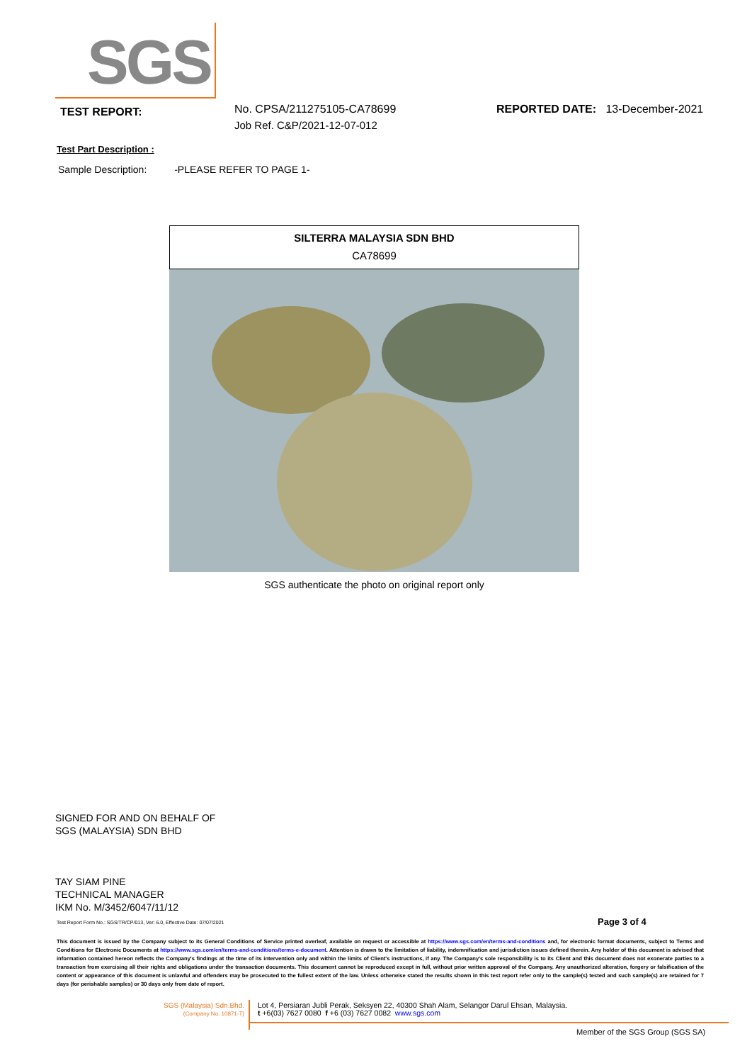SGS
TEST REPORT:
No. CPSA/211275105-CA78699
Job Ref. C&P/2021-12-07-012
REPORTED DATE: 13-December-2021
Test Part Description :
Sample Description: -PLEASE REFER TO PAGE 1-
| SILTERRA MALAYSIA SDN BHD |
| CA78699 |
SGS authenticate the photo on original report only
SIGNED FOR AND ON BEHALF OF
SGS (MALAYSIA) SDN BHD
TAY SIAM PINE
TECHNICAL MANAGER
IKM No. M/3452/6047/11/12
Test Report Form No.: SGS/TR/CP/013, Ver: 6.0, Effective Date: 07/07/2021
Page 3 of 4
This document is issued by the Company subject to its General Conditions of Service printed overleaf, available on request or accessible at https://www.sgs.com/en/terms-and-conditions and, for electronic format documents, subject to Terms and Conditions for Electronic Documents at https://www.sgs.com/en/terms-and-conditions/terms-e-document. Attention is drawn to the limitation of liability, indemnification and jurisdiction issues defined therein. Any holder of this document is advised that information contained hereon reflects the Company's findings at the time of its intervention only and within the limits of Client's instructions, if any. The Company's sole responsibility is to its Client and this document does not exonerate parties to a transaction from exercising all their rights and obligations under the transaction documents. This document cannot be reproduced except in full, without prior written approval of the Company. Any unauthorized alteration, forgery or falsification of the content or appearance of this document is unlawful and offenders may be prosecuted to the fullest extent of the law. Unless otherwise stated the results shown in this test report refer only to the sample(s) tested and such sample(s) are retained for 7 days (for perishable samples) or 30 days only from date of report.
SGS (Malaysia) Sdn.Bhd.
(Company No. 10871-T)
Lot 4, Persiaran Jubli Perak, Seksyen 22, 40300 Shah Alam, Selangor Darul Ehsan, Malaysia.
t +6(03) 7627 0080 f +6 (03) 7627 0082 www.sgs.com
Member of the SGS Group (SGS SA)